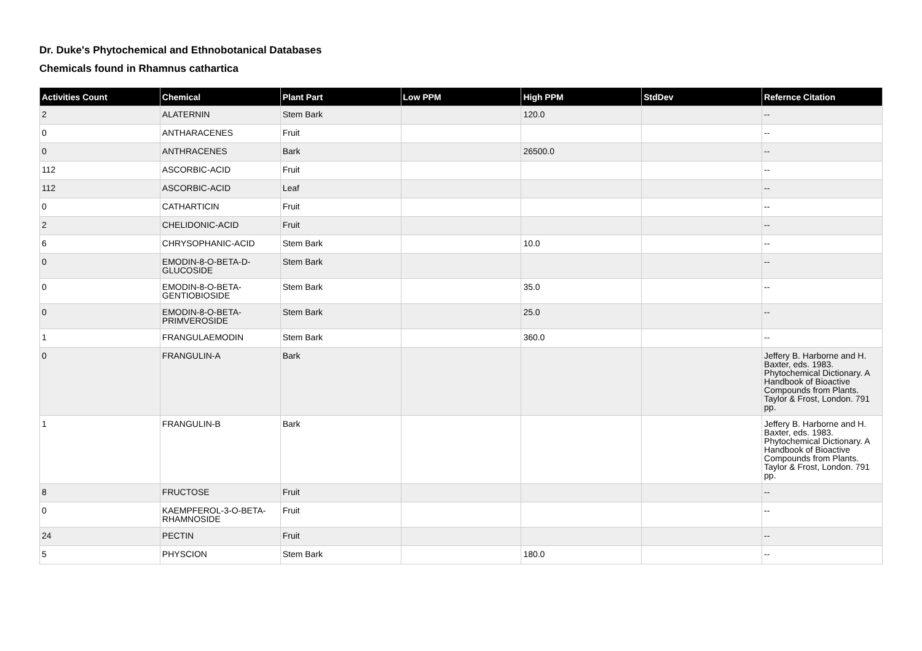Dr. Duke's Phytochemical and Ethnobotanical Databases
Chemicals found in Rhamnus cathartica
| Activities Count | Chemical | Plant Part | Low PPM | High PPM | StdDev | Refernce Citation |
| --- | --- | --- | --- | --- | --- | --- |
| 2 | ALATERNIN | Stem Bark | | 120.0 | | -- |
| 0 | ANTHARACENES | Fruit | | | | -- |
| 0 | ANTHRACENES | Bark | | 26500.0 | | -- |
| 112 | ASCORBIC-ACID | Fruit | | | | -- |
| 112 | ASCORBIC-ACID | Leaf | | | | -- |
| 0 | CATHARTICIN | Fruit | | | | -- |
| 2 | CHELIDONIC-ACID | Fruit | | | | -- |
| 6 | CHRYSOPHANIC-ACID | Stem Bark | | 10.0 | | -- |
| 0 | EMODIN-8-O-BETA-D-GLUCOSIDE | Stem Bark | | | | -- |
| 0 | EMODIN-8-O-BETA-GENTIOBIOSIDE | Stem Bark | | 35.0 | | -- |
| 0 | EMODIN-8-O-BETA-PRIMVEROSIDE | Stem Bark | | 25.0 | | -- |
| 1 | FRANGULAEMODIN | Stem Bark | | 360.0 | | -- |
| 0 | FRANGULIN-A | Bark | | | | Jeffery B. Harborne and H. Baxter, eds. 1983. Phytochemical Dictionary. A Handbook of Bioactive Compounds from Plants. Taylor & Frost, London. 791 pp. |
| 1 | FRANGULIN-B | Bark | | | | Jeffery B. Harborne and H. Baxter, eds. 1983. Phytochemical Dictionary. A Handbook of Bioactive Compounds from Plants. Taylor & Frost, London. 791 pp. |
| 8 | FRUCTOSE | Fruit | | | | -- |
| 0 | KAEMPFEROL-3-O-BETA-RHAMNOSIDE | Fruit | | | | -- |
| 24 | PECTIN | Fruit | | | | -- |
| 5 | PHYSCION | Stem Bark | | 180.0 | | -- |